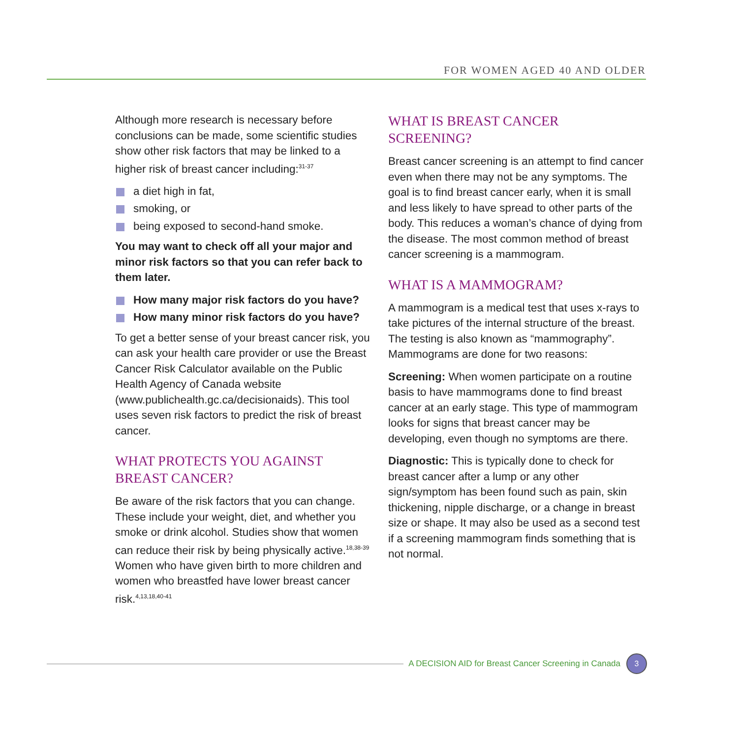FOR WOMEN AGED 40 AND OLDER
Although more research is necessary before conclusions can be made, some scientific studies show other risk factors that may be linked to a higher risk of breast cancer including:<sup>31-37</sup>
a diet high in fat,
smoking, or
being exposed to second-hand smoke.
You may want to check off all your major and minor risk factors so that you can refer back to them later.
How many major risk factors do you have?
How many minor risk factors do you have?
To get a better sense of your breast cancer risk, you can ask your health care provider or use the Breast Cancer Risk Calculator available on the Public Health Agency of Canada website (www.publichealth.gc.ca/decisionaids). This tool uses seven risk factors to predict the risk of breast cancer.
WHAT PROTECTS YOU AGAINST BREAST CANCER?
Be aware of the risk factors that you can change. These include your weight, diet, and whether you smoke or drink alcohol. Studies show that women can reduce their risk by being physically active.<sup>18,38-39</sup> Women who have given birth to more children and women who breastfed have lower breast cancer risk.<sup>4,13,18,40-41</sup>
WHAT IS BREAST CANCER SCREENING?
Breast cancer screening is an attempt to find cancer even when there may not be any symptoms. The goal is to find breast cancer early, when it is small and less likely to have spread to other parts of the body. This reduces a woman’s chance of dying from the disease. The most common method of breast cancer screening is a mammogram.
WHAT IS A MAMMOGRAM?
A mammogram is a medical test that uses x-rays to take pictures of the internal structure of the breast. The testing is also known as “mammography”. Mammograms are done for two reasons:
Screening: When women participate on a routine basis to have mammograms done to find breast cancer at an early stage. This type of mammogram looks for signs that breast cancer may be developing, even though no symptoms are there.
Diagnostic: This is typically done to check for breast cancer after a lump or any other sign/symptom has been found such as pain, skin thickening, nipple discharge, or a change in breast size or shape. It may also be used as a second test if a screening mammogram finds something that is not normal.
A DECISION AID for Breast Cancer Screening in Canada
3